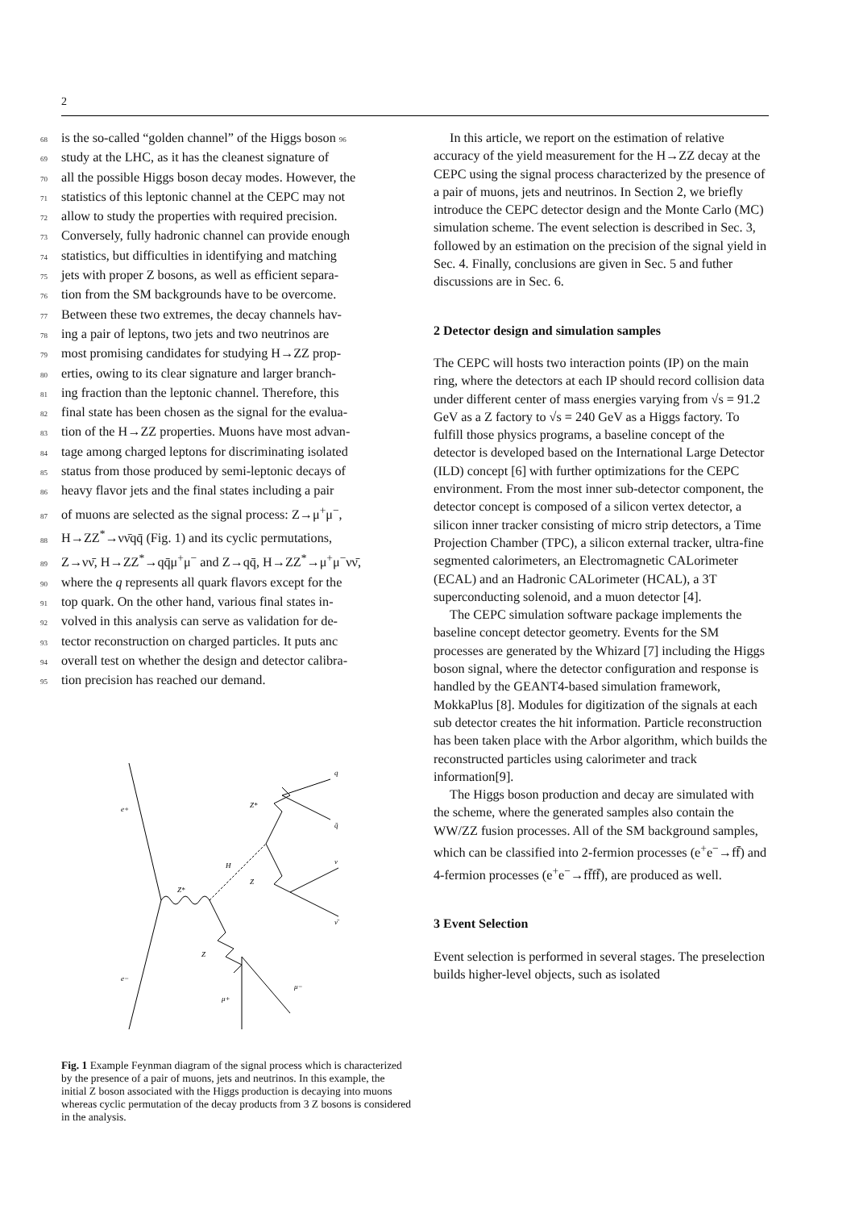2
68 is the so-called “golden channel” of the Higgs boson 96
69 study at the LHC, as it has the cleanest signature of
70 all the possible Higgs boson decay modes. However, the
71 statistics of this leptonic channel at the CEPC may not
72 allow to study the properties with required precision.
73 Conversely, fully hadronic channel can provide enough
74 statistics, but difficulties in identifying and matching
75 jets with proper Z bosons, as well as efficient separa-
76 tion from the SM backgrounds have to be overcome.
77 Between these two extremes, the decay channels hav-
78 ing a pair of leptons, two jets and two neutrinos are
79 most promising candidates for studying H→ZZ prop-
80 erties, owing to its clear signature and larger branch-
81 ing fraction than the leptonic channel. Therefore, this
82 final state has been chosen as the signal for the evalua-
83 tion of the H→ZZ properties. Muons have most advan-
84 tage among charged leptons for discriminating isolated
85 status from those produced by semi-leptonic decays of
86 heavy flavor jets and the final states including a pair
87 of muons are selected as the signal process: Z→μ<sup>+</sup>μ<sup>−</sup>,
88 H→ZZ<sup>*</sup>→νν̄qq̄ (Fig. 1) and its cyclic permutations,
89 Z→νν̄, H→ZZ<sup>*</sup>→qq̄μ<sup>+</sup>μ<sup>−</sup> and Z→qq̄, H→ZZ<sup>*</sup>→μ<sup>+</sup>μ<sup>−</sup>νν̄,
90 where the q represents all quark flavors except for the
91 top quark. On the other hand, various final states in-
92 volved in this analysis can serve as validation for de-
93 tector reconstruction on charged particles. It puts anc
94 overall test on whether the design and detector calibra-
95 tion precision has reached our demand.
e+
e−
Z*
H
Z*
Z
Z
q
q̄
ν
ν̄
μ−
μ+
Fig. 1 Example Feynman diagram of the signal process which is characterized by the presence of a pair of muons, jets and neutrinos. In this example, the initial Z boson associated with the Higgs production is decaying into muons whereas cyclic permutation of the decay products from 3 Z bosons is considered in the analysis.
In this article, we report on the estimation of relative accuracy of the yield measurement for the H→ZZ decay at the CEPC using the signal process characterized by the presence of a pair of muons, jets and neutrinos. In Section 2, we briefly introduce the CEPC detector design and the Monte Carlo (MC) simulation scheme. The event selection is described in Sec. 3, followed by an estimation on the precision of the signal yield in Sec. 4. Finally, conclusions are given in Sec. 5 and futher discussions are in Sec. 6.
2 Detector design and simulation samples
The CEPC will hosts two interaction points (IP) on the main ring, where the detectors at each IP should record collision data under different center of mass energies varying from √s = 91.2 GeV as a Z factory to √s = 240 GeV as a Higgs factory. To fulfill those physics programs, a baseline concept of the detector is developed based on the International Large Detector (ILD) concept [6] with further optimizations for the CEPC environment. From the most inner sub-detector component, the detector concept is composed of a silicon vertex detector, a silicon inner tracker consisting of micro strip detectors, a Time Projection Chamber (TPC), a silicon external tracker, ultra-fine segmented calorimeters, an Electromagnetic CALorimeter (ECAL) and an Hadronic CALorimeter (HCAL), a 3T superconducting solenoid, and a muon detector [4].
The CEPC simulation software package implements the baseline concept detector geometry. Events for the SM processes are generated by the Whizard [7] including the Higgs boson signal, where the detector configuration and response is handled by the GEANT4-based simulation framework, MokkaPlus [8]. Modules for digitization of the signals at each sub detector creates the hit information. Particle reconstruction has been taken place with the Arbor algorithm, which builds the reconstructed particles using calorimeter and track information[9].
The Higgs boson production and decay are simulated with the scheme, where the generated samples also contain the WW/ZZ fusion processes. All of the SM background samples, which can be classified into 2-fermion processes (e<sup>+</sup>e<sup>−</sup>→ff̄) and 4-fermion processes (e<sup>+</sup>e<sup>−</sup>→ff̄ff̄), are produced as well.
3 Event Selection
Event selection is performed in several stages. The preselection builds higher-level objects, such as isolated